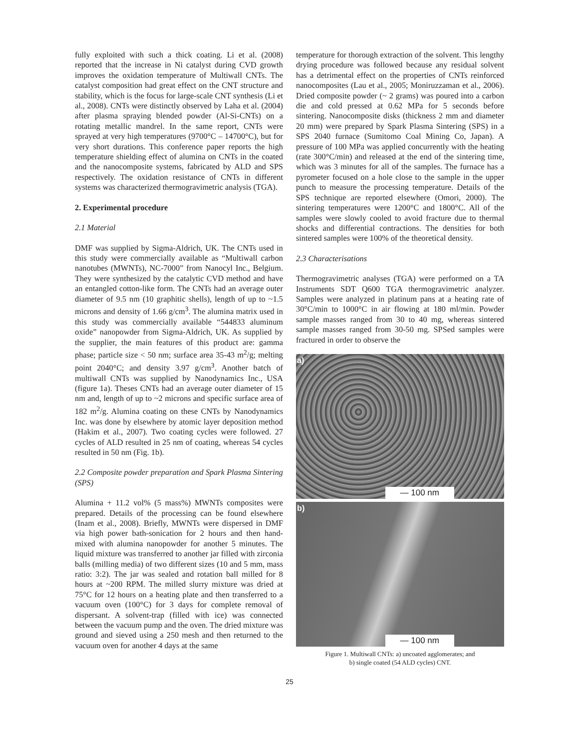fully exploited with such a thick coating. Li et al. (2008) reported that the increase in Ni catalyst during CVD growth improves the oxidation temperature of Multiwall CNTs. The catalyst composition had great effect on the CNT structure and stability, which is the focus for large-scale CNT synthesis (Li et al., 2008). CNTs were distinctly observed by Laha et al. (2004) after plasma spraying blended powder (Al-Si-CNTs) on a rotating metallic mandrel. In the same report, CNTs were sprayed at very high temperatures (9700°C – 14700°C), but for very short durations. This conference paper reports the high temperature shielding effect of alumina on CNTs in the coated and the nanocomposite systems, fabricated by ALD and SPS respectively. The oxidation resistance of CNTs in different systems was characterized thermogravimetric analysis (TGA).
2. Experimental procedure
2.1 Material
DMF was supplied by Sigma-Aldrich, UK. The CNTs used in this study were commercially available as “Multiwall carbon nanotubes (MWNTs), NC-7000” from Nanocyl Inc., Belgium. They were synthesized by the catalytic CVD method and have an entangled cotton-like form. The CNTs had an average outer diameter of 9.5 nm (10 graphitic shells), length of up to ~1.5 microns and density of 1.66 g/cm<sup>3</sup>. The alumina matrix used in this study was commercially available “544833 aluminum oxide” nanopowder from Sigma-Aldrich, UK. As supplied by the supplier, the main features of this product are: gamma phase; particle size < 50 nm; surface area 35-43 m<sup>2</sup>/g; melting point 2040°C; and density 3.97 g/cm<sup>3</sup>. Another batch of multiwall CNTs was supplied by Nanodynamics Inc., USA (figure 1a). Theses CNTs had an average outer diameter of 15 nm and, length of up to ~2 microns and specific surface area of 182 m<sup>2</sup>/g. Alumina coating on these CNTs by Nanodynamics Inc. was done by elsewhere by atomic layer deposition method (Hakim et al., 2007). Two coating cycles were followed. 27 cycles of ALD resulted in 25 nm of coating, whereas 54 cycles resulted in 50 nm (Fig. 1b).
2.2 Composite powder preparation and Spark Plasma Sintering (SPS)
Alumina + 11.2 vol% (5 mass%) MWNTs composites were prepared. Details of the processing can be found elsewhere (Inam et al., 2008). Briefly, MWNTs were dispersed in DMF via high power bath-sonication for 2 hours and then hand-mixed with alumina nanopowder for another 5 minutes. The liquid mixture was transferred to another jar filled with zirconia balls (milling media) of two different sizes (10 and 5 mm, mass ratio: 3:2). The jar was sealed and rotation ball milled for 8 hours at ~200 RPM. The milled slurry mixture was dried at 75°C for 12 hours on a heating plate and then transferred to a vacuum oven (100°C) for 3 days for complete removal of dispersant. A solvent-trap (filled with ice) was connected between the vacuum pump and the oven. The dried mixture was ground and sieved using a 250 mesh and then returned to the vacuum oven for another 4 days at the same
temperature for thorough extraction of the solvent. This lengthy drying procedure was followed because any residual solvent has a detrimental effect on the properties of CNTs reinforced nanocomposites (Lau et al., 2005; Moniruzzaman et al., 2006). Dried composite powder (~ 2 grams) was poured into a carbon die and cold pressed at 0.62 MPa for 5 seconds before sintering. Nanocomposite disks (thickness 2 mm and diameter 20 mm) were prepared by Spark Plasma Sintering (SPS) in a SPS 2040 furnace (Sumitomo Coal Mining Co, Japan). A pressure of 100 MPa was applied concurrently with the heating (rate 300°C/min) and released at the end of the sintering time, which was 3 minutes for all of the samples. The furnace has a pyrometer focused on a hole close to the sample in the upper punch to measure the processing temperature. Details of the SPS technique are reported elsewhere (Omori, 2000). The sintering temperatures were 1200°C and 1800°C. All of the samples were slowly cooled to avoid fracture due to thermal shocks and differential contractions. The densities for both sintered samples were 100% of the theoretical density.
2.3 Characterisations
Thermogravimetric analyses (TGA) were performed on a TA Instruments SDT Q600 TGA thermogravimetric analyzer. Samples were analyzed in platinum pans at a heating rate of 30°C/min to 1000°C in air flowing at 180 ml/min. Powder sample masses ranged from 30 to 40 mg, whereas sintered sample masses ranged from 30-50 mg. SPSed samples were fractured in order to observe the
a)
— 100 nm
b)
— 100 nm
Figure 1. Multiwall CNTs: a) uncoated agglomerates; and
b) single coated (54 ALD cycles) CNT.
25